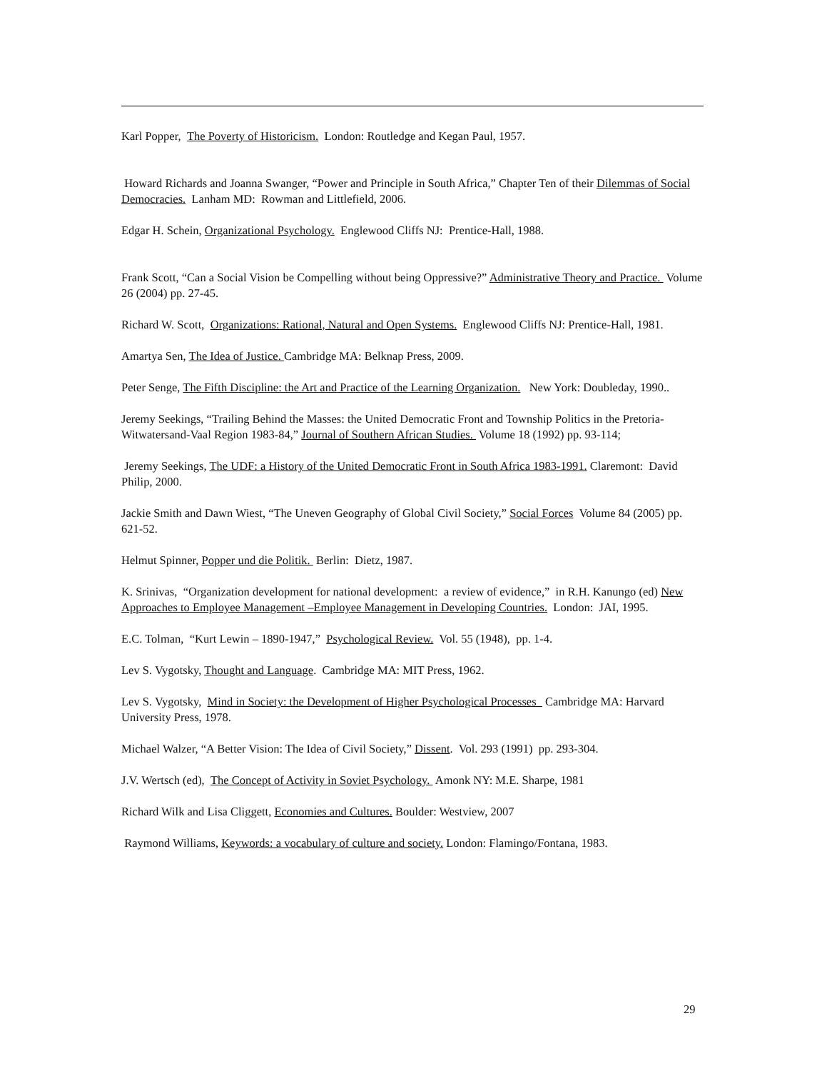Karl Popper, The Poverty of Historicism. London: Routledge and Kegan Paul, 1957.
Howard Richards and Joanna Swanger, “Power and Principle in South Africa,” Chapter Ten of their Dilemmas of Social Democracies. Lanham MD: Rowman and Littlefield, 2006.
Edgar H. Schein, Organizational Psychology. Englewood Cliffs NJ: Prentice-Hall, 1988.
Frank Scott, “Can a Social Vision be Compelling without being Oppressive?” Administrative Theory and Practice. Volume 26 (2004) pp. 27-45.
Richard W. Scott, Organizations: Rational, Natural and Open Systems. Englewood Cliffs NJ: Prentice-Hall, 1981.
Amartya Sen, The Idea of Justice. Cambridge MA: Belknap Press, 2009.
Peter Senge, The Fifth Discipline: the Art and Practice of the Learning Organization. New York: Doubleday, 1990..
Jeremy Seekings, “Trailing Behind the Masses: the United Democratic Front and Township Politics in the Pretoria-Witwatersand-Vaal Region 1983-84,” Journal of Southern African Studies. Volume 18 (1992) pp. 93-114;
Jeremy Seekings, The UDF: a History of the United Democratic Front in South Africa 1983-1991. Claremont: David Philip, 2000.
Jackie Smith and Dawn Wiest, “The Uneven Geography of Global Civil Society,” Social Forces Volume 84 (2005) pp. 621-52.
Helmut Spinner, Popper und die Politik. Berlin: Dietz, 1987.
K. Srinivas, “Organization development for national development: a review of evidence,” in R.H. Kanungo (ed) New Approaches to Employee Management –Employee Management in Developing Countries. London: JAI, 1995.
E.C. Tolman, “Kurt Lewin – 1890-1947,” Psychological Review. Vol. 55 (1948), pp. 1-4.
Lev S. Vygotsky, Thought and Language. Cambridge MA: MIT Press, 1962.
Lev S. Vygotsky, Mind in Society: the Development of Higher Psychological Processes Cambridge MA: Harvard University Press, 1978.
Michael Walzer, “A Better Vision: The Idea of Civil Society,” Dissent. Vol. 293 (1991) pp. 293-304.
J.V. Wertsch (ed), The Concept of Activity in Soviet Psychology. Amonk NY: M.E. Sharpe, 1981
Richard Wilk and Lisa Cliggett, Economies and Cultures. Boulder: Westview, 2007
Raymond Williams, Keywords: a vocabulary of culture and society. London: Flamingo/Fontana, 1983.
29